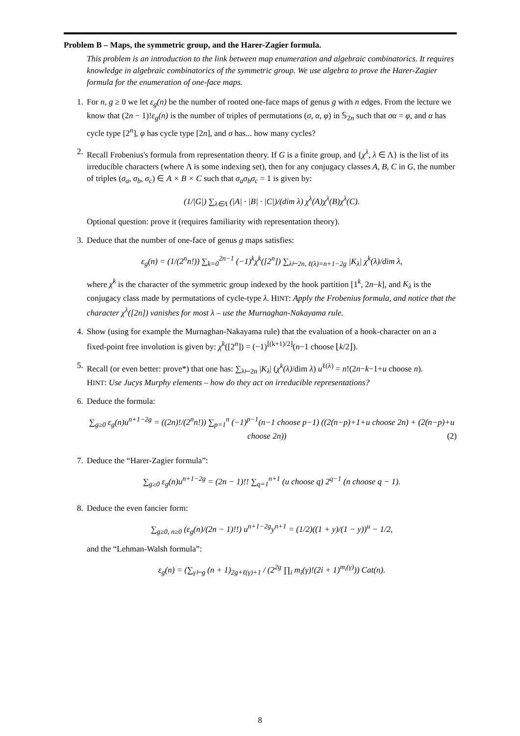Problem B – Maps, the symmetric group, and the Harer-Zagier formula.
This problem is an introduction to the link between map enumeration and algebraic combinatorics. It requires knowledge in algebraic combinatorics of the symmetric group. We use algebra to prove the Harer-Zagier formula for the enumeration of one-face maps.
1. For n, g ≥ 0 we let ε<sub>g</sub>(n) be the number of rooted one-face maps of genus g with n edges. From the lecture we know that (2n − 1)!ε<sub>g</sub>(n) is the number of triples of permutations (σ, α, φ) in 𝕊<sub>2n</sub> such that σα = φ, and α has cycle type [2<sup>n</sup>], φ has cycle type [2n], and σ has... how many cycles?
2. Recall Frobenius's formula from representation theory. If G is a finite group, and {χ<sup>λ</sup>, λ ∈ Λ} is the list of its irreducible characters (where Λ is some indexing set), then for any conjugacy classes A, B, C in G, the number of triples (σ<sub>a</sub>, σ<sub>b</sub>, σ<sub>c</sub>) ∈ A × B × C such that σ<sub>a</sub>σ<sub>b</sub>σ<sub>c</sub> = 1 is given by:
(1/|G|) ∑<sub>λ∈Λ</sub> (|A| · |B| · |C|)/(dim λ) χ<sup>λ</sup>(A)χ<sup>λ</sup>(B)χ<sup>λ</sup>(C).
Optional question: prove it (requires familiarity with representation theory).
3. Deduce that the number of one-face of genus g maps satisfies:
ε<sub>g</sub>(n) = (1/(2<sup>n</sup>n!)) ∑<sub>k=0</sub><sup>2n−1</sup> (−1)<sup>k</sup>χ<sup>k</sup>([2<sup>n</sup>]) ∑<sub>λ⊢2n, ℓ(λ)=n+1−2g</sub> |K<sub>λ</sub>| χ<sup>k</sup>(λ)/dim λ,
where χ<sup>k</sup> is the character of the symmetric group indexed by the hook partition [1<sup>k</sup>, 2n−k], and K<sub>λ</sub> is the conjugacy class made by permutations of cycle-type λ. HINT: Apply the Frobenius formula, and notice that the character χ<sup>λ</sup>([2n]) vanishes for most λ – use the Murnaghan-Nakayama rule.
4. Show (using for example the Murnaghan-Nakayama rule) that the evaluation of a hook-character on an a fixed-point free involution is given by: χ<sup>k</sup>([2<sup>n</sup>]) = (−1)<sup>⌊(k+1)/2⌋</sup>(n−1 choose ⌊k/2⌋).
5. Recall (or even better: prove*) that one has: ∑<sub>λ⊢2n</sub> |K<sub>λ</sub>| (χ<sup>k</sup>(λ)/dim λ) u<sup>ℓ(λ)</sup> = n!(2n−k−1+u choose n).
HINT: Use Jucys Murphy elements – how do they act on irreducible representations?
6. Deduce the formula:
∑<sub>g≥0</sub> ε<sub>g</sub>(n)u<sup>n+1−2g</sup> = ((2n)!/(2<sup>n</sup>n!)) ∑<sub>p=1</sub><sup>n</sup> (−1)<sup>p−1</sup>(n−1 choose p−1) ((2(n−p)+1+u choose 2n) + (2(n−p)+u choose 2n)) (2)
7. Deduce the “Harer-Zagier formula”:
∑<sub>g≥0</sub> ε<sub>g</sub>(n)u<sup>n+1−2g</sup> = (2n − 1)!! ∑<sub>q=1</sub><sup>n+1</sup> (u choose q) 2<sup>q−1</sup> (n choose q − 1).
8. Deduce the even fancier form:
∑<sub>g≥0, n≥0</sub> (ε<sub>g</sub>(n)/(2n − 1)!!) u<sup>n+1−2g</sup>y<sup>n+1</sup> = (1/2)((1 + y)/(1 − y))<sup>u</sup> − 1/2,
and the “Lehman-Walsh formula”:
ε<sub>g</sub>(n) = (∑<sub>γ⊢g</sub> (n + 1)<sub>2g+ℓ(γ)+1</sub> / (2<sup>2g</sup> ∏<sub>i</sub> m<sub>i</sub>(γ)!(2i + 1)<sup>m<sub>i</sub>(γ)</sup>)) Cat(n).
8